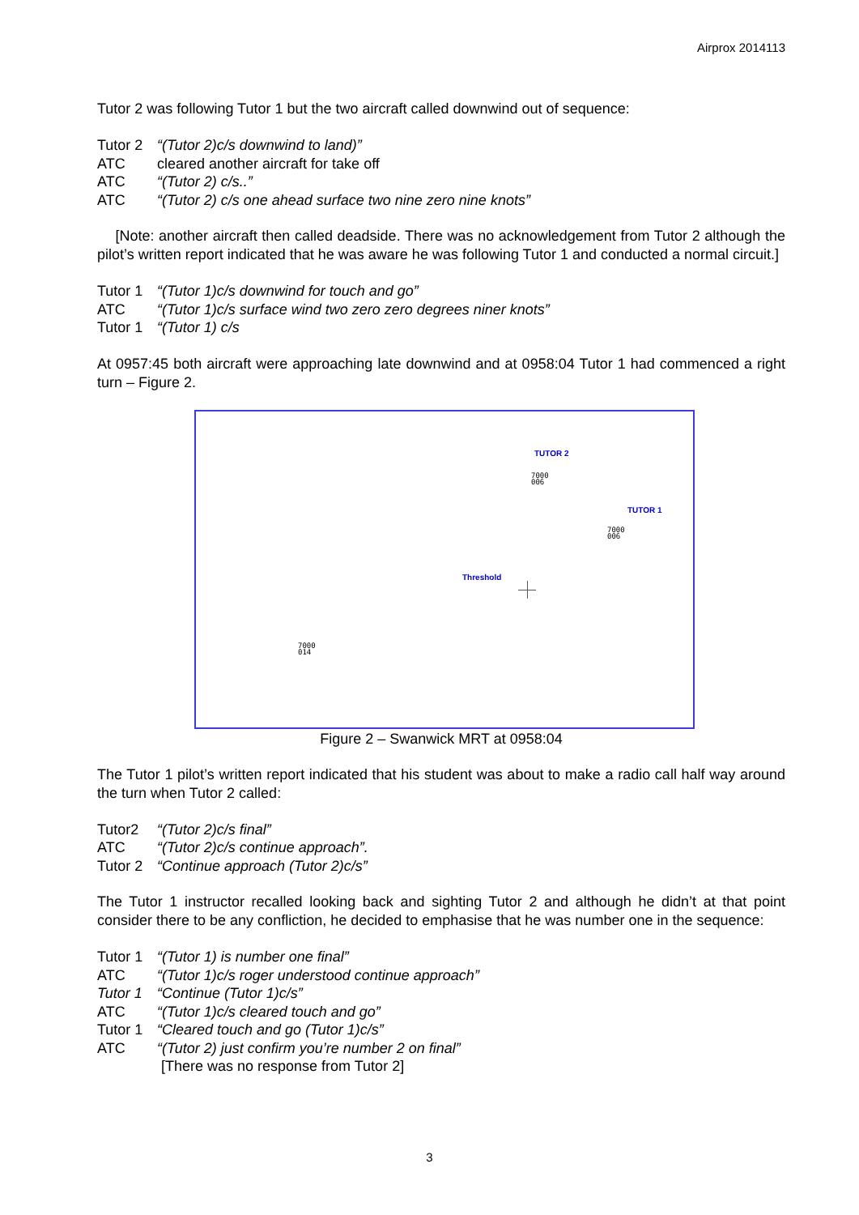Airprox 2014113
Tutor 2 was following Tutor 1 but the two aircraft called downwind out of sequence:
Tutor 2 “(Tutor 2)c/s downwind to land)”
ATC cleared another aircraft for take off
ATC “(Tutor 2) c/s..”
ATC “(Tutor 2) c/s one ahead surface two nine zero nine knots”
[Note: another aircraft then called deadside. There was no acknowledgement from Tutor 2 although the pilot’s written report indicated that he was aware he was following Tutor 1 and conducted a normal circuit.]
Tutor 1 “(Tutor 1)c/s downwind for touch and go”
ATC “(Tutor 1)c/s surface wind two zero zero degrees niner knots”
Tutor 1 “(Tutor 1) c/s
At 0957:45 both aircraft were approaching late downwind and at 0958:04 Tutor 1 had commenced a right turn – Figure 2.
TUTOR 2
7000
006
TUTOR 1
7000
006
Threshold
7000
014
Figure 2 – Swanwick MRT at 0958:04
The Tutor 1 pilot’s written report indicated that his student was about to make a radio call half way around the turn when Tutor 2 called:
Tutor2 “(Tutor 2)c/s final”
ATC “(Tutor 2)c/s continue approach”.
Tutor 2 “Continue approach (Tutor 2)c/s”
The Tutor 1 instructor recalled looking back and sighting Tutor 2 and although he didn’t at that point consider there to be any confliction, he decided to emphasise that he was number one in the sequence:
Tutor 1 “(Tutor 1) is number one final”
ATC “(Tutor 1)c/s roger understood continue approach”
Tutor 1 “Continue (Tutor 1)c/s”
ATC “(Tutor 1)c/s cleared touch and go”
Tutor 1 “Cleared touch and go (Tutor 1)c/s”
ATC “(Tutor 2) just confirm you’re number 2 on final”
[There was no response from Tutor 2]
3